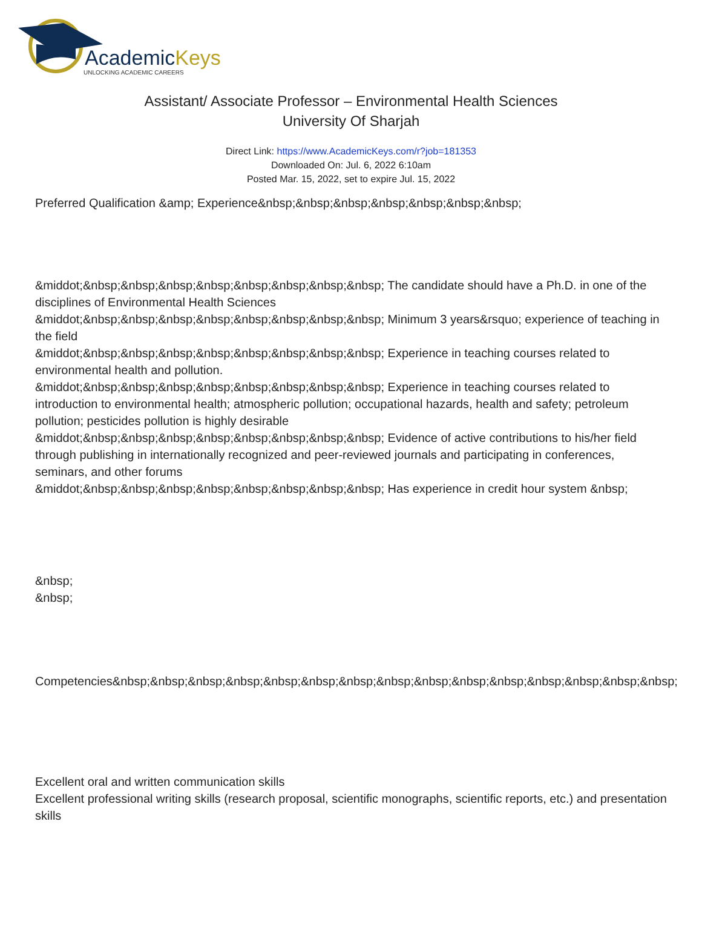AcademicKeys
UNLOCKING ACADEMIC CAREERS
Assistant/ Associate Professor – Environmental Health Sciences
University Of Sharjah
Direct Link: https://www.AcademicKeys.com/r?job=181353
Downloaded On: Jul. 6, 2022 6:10am
Posted Mar. 15, 2022, set to expire Jul. 15, 2022
Preferred Qualification &amp; Experience&nbsp;&nbsp;&nbsp;&nbsp;&nbsp;&nbsp;&nbsp;
&middot;&nbsp;&nbsp;&nbsp;&nbsp;&nbsp;&nbsp;&nbsp;&nbsp; The candidate should have a Ph.D. in one of the disciplines of Environmental Health Sciences
&middot;&nbsp;&nbsp;&nbsp;&nbsp;&nbsp;&nbsp;&nbsp;&nbsp; Minimum 3 years&rsquo; experience of teaching in the field
&middot;&nbsp;&nbsp;&nbsp;&nbsp;&nbsp;&nbsp;&nbsp;&nbsp; Experience in teaching courses related to environmental health and pollution.
&middot;&nbsp;&nbsp;&nbsp;&nbsp;&nbsp;&nbsp;&nbsp;&nbsp; Experience in teaching courses related to introduction to environmental health; atmospheric pollution; occupational hazards, health and safety; petroleum pollution; pesticides pollution is highly desirable
&middot;&nbsp;&nbsp;&nbsp;&nbsp;&nbsp;&nbsp;&nbsp;&nbsp; Evidence of active contributions to his/her field through publishing in internationally recognized and peer-reviewed journals and participating in conferences, seminars, and other forums
&middot;&nbsp;&nbsp;&nbsp;&nbsp;&nbsp;&nbsp;&nbsp;&nbsp; Has experience in credit hour system &nbsp;
&nbsp;
&nbsp;
Competencies&nbsp;&nbsp;&nbsp;&nbsp;&nbsp;&nbsp;&nbsp;&nbsp;&nbsp;&nbsp;&nbsp;&nbsp;&nbsp;&nbsp;&nbsp;
Excellent oral and written communication skills
Excellent professional writing skills (research proposal, scientific monographs, scientific reports, etc.) and presentation skills